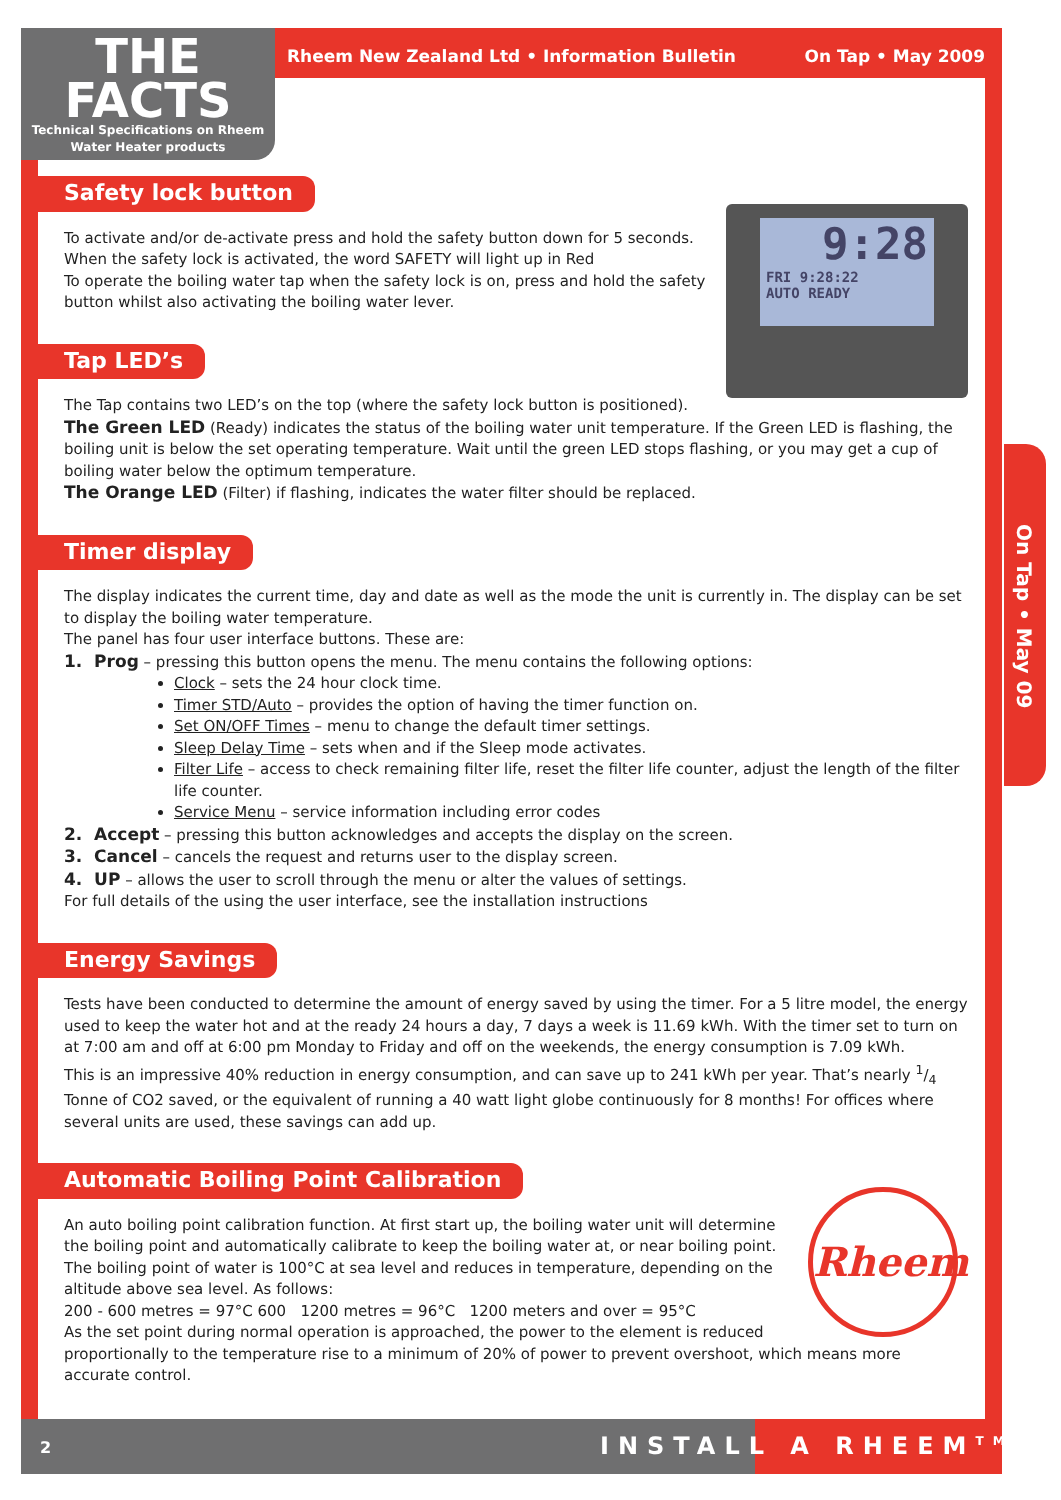THE
FACTS
Technical Specifications on Rheem
Water Heater products
Rheem New Zealand Ltd • Information Bulletin On Tap • May 2009
On Tap • May 09
9:28
FRI 9:28:22
AUTO READY
Safety lock button
To activate and/or de-activate press and hold the safety button down for 5 seconds.
When the safety lock is activated, the word SAFETY will light up in Red
To operate the boiling water tap when the safety lock is on, press and hold the safety button whilst also activating the boiling water lever.
Tap LED’s
The Tap contains two LED’s on the top (where the safety lock button is positioned).
The Green LED (Ready) indicates the status of the boiling water unit temperature. If the Green LED is flashing, the boiling unit is below the set operating temperature. Wait until the green LED stops flashing, or you may get a cup of boiling water below the optimum temperature.
The Orange LED (Filter) if flashing, indicates the water filter should be replaced.
Timer display
The display indicates the current time, day and date as well as the mode the unit is currently in. The display can be set to display the boiling water temperature.
The panel has four user interface buttons. These are:
1. Prog – pressing this button opens the menu. The menu contains the following options:
Clock – sets the 24 hour clock time.
Timer STD/Auto – provides the option of having the timer function on.
Set ON/OFF Times – menu to change the default timer settings.
Sleep Delay Time – sets when and if the Sleep mode activates.
Filter Life – access to check remaining filter life, reset the filter life counter, adjust the length of the filter life counter.
Service Menu – service information including error codes
2. Accept – pressing this button acknowledges and accepts the display on the screen.
3. Cancel – cancels the request and returns user to the display screen.
4. UP – allows the user to scroll through the menu or alter the values of settings.
For full details of the using the user interface, see the installation instructions
Energy Savings
Tests have been conducted to determine the amount of energy saved by using the timer. For a 5 litre model, the energy used to keep the water hot and at the ready 24 hours a day, 7 days a week is 11.69 kWh. With the timer set to turn on at 7:00 am and off at 6:00 pm Monday to Friday and off on the weekends, the energy consumption is 7.09 kWh.
This is an impressive 40% reduction in energy consumption, and can save up to 241 kWh per year. That’s nearly 1/4 Tonne of CO2 saved, or the equivalent of running a 40 watt light globe continuously for 8 months! For offices where several units are used, these savings can add up.
Automatic Boiling Point Calibration
Rheem
An auto boiling point calibration function. At first start up, the boiling water unit will determine the boiling point and automatically calibrate to keep the boiling water at, or near boiling point.
The boiling point of water is 100°C at sea level and reduces in temperature, depending on the altitude above sea level. As follows:
200 - 600 metres = 97°C 600 1200 metres = 96°C 1200 meters and over = 95°C
As the set point during normal operation is approached, the power to the element is reduced proportionally to the temperature rise to a minimum of 20% of power to prevent overshoot, which means more accurate control.
2 INSTALL A RHEEM<sup>TM</sup>